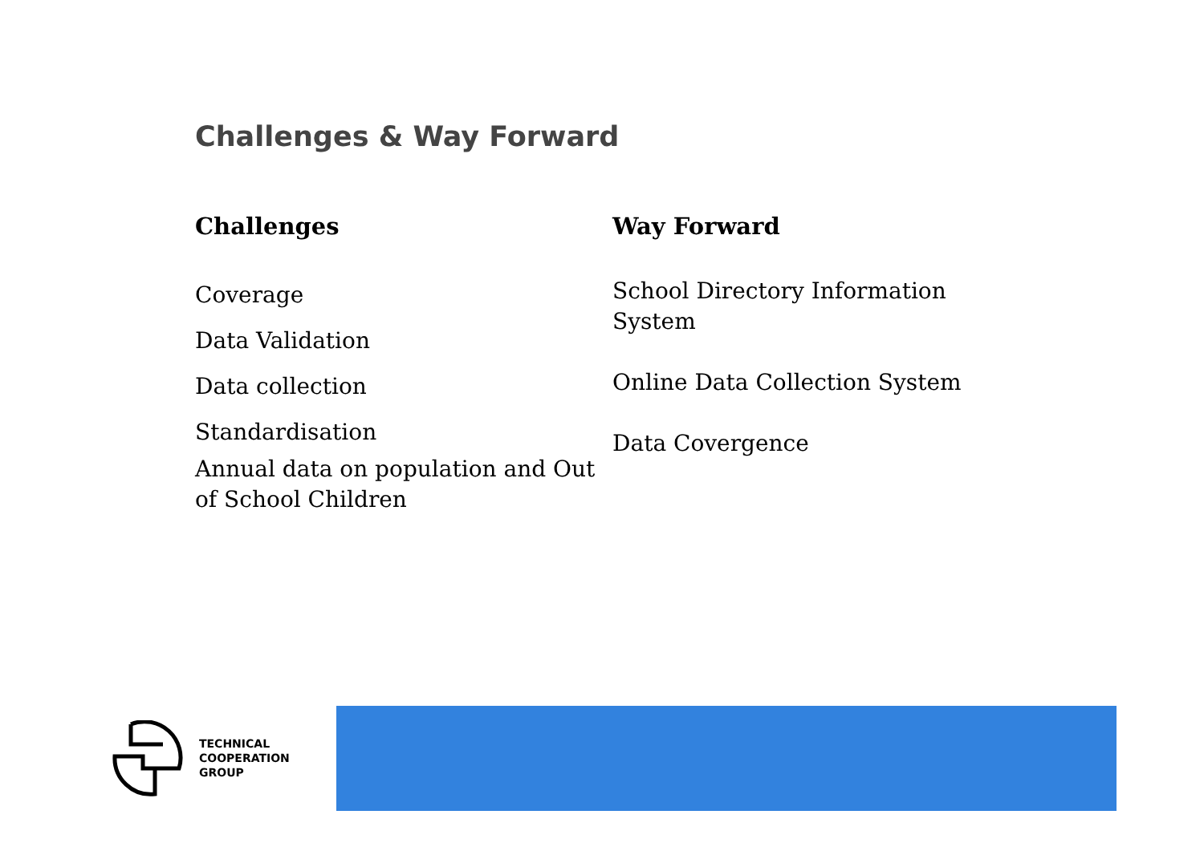Challenges & Way Forward
Challenges
Coverage
Data Validation
Data collection
Standardisation
Annual data on population and Out of School Children
Way Forward
School Directory Information
System
Online Data Collection System
Data Covergence
TECHNICAL
COOPERATION
GROUP